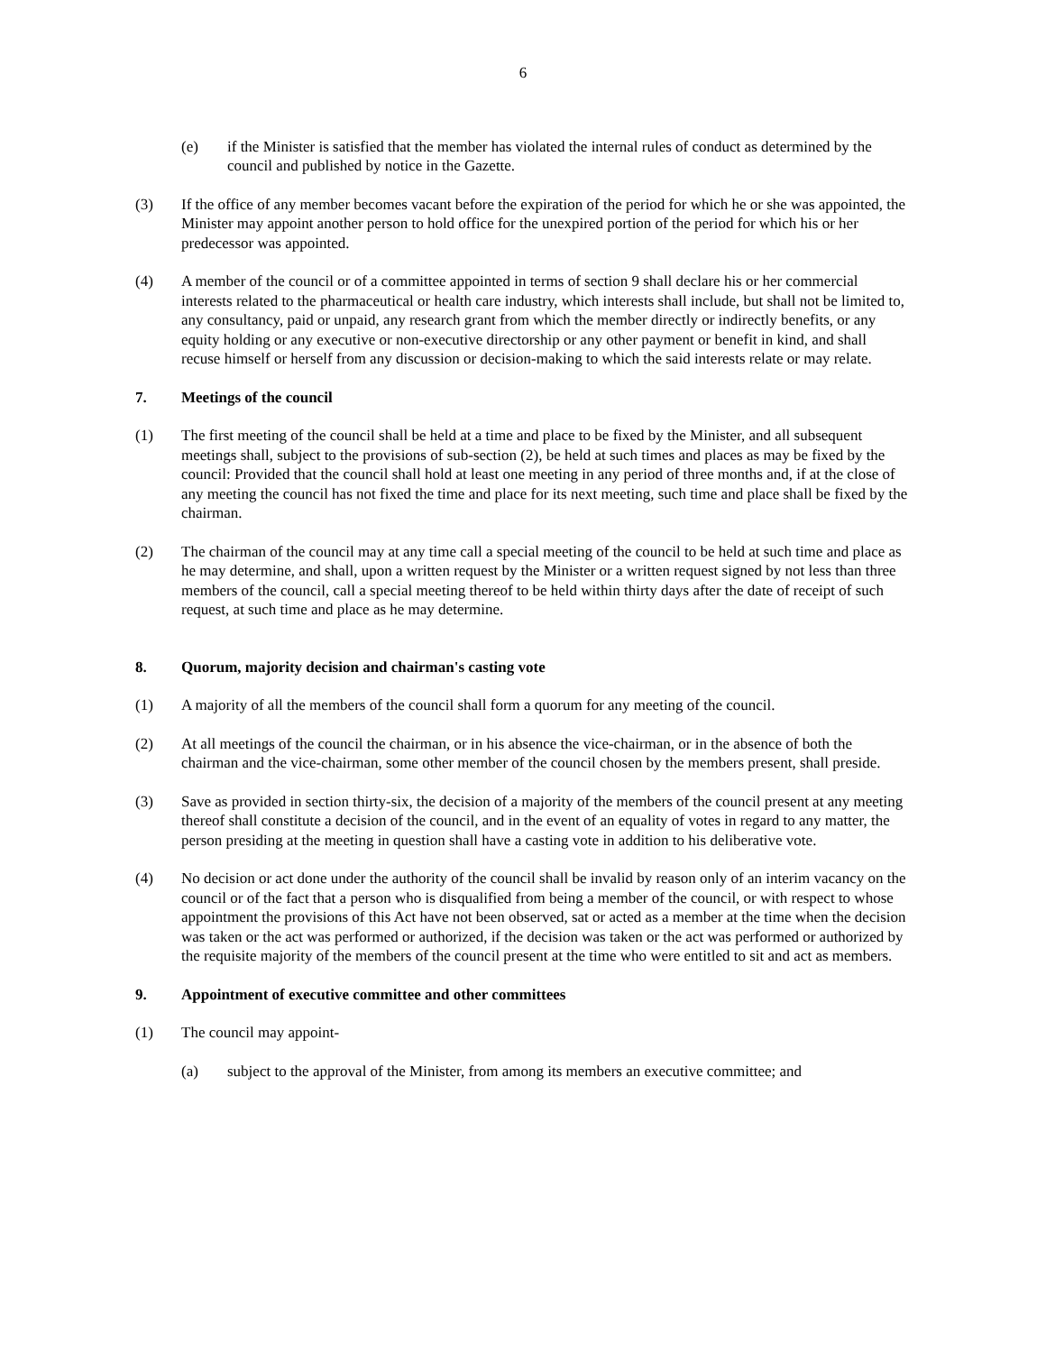6
(e) if the Minister is satisfied that the member has violated the internal rules of conduct as determined by the council and published by notice in the Gazette.
(3) If the office of any member becomes vacant before the expiration of the period for which he or she was appointed, the Minister may appoint another person to hold office for the unexpired portion of the period for which his or her predecessor was appointed.
(4) A member of the council or of a committee appointed in terms of section 9 shall declare his or her commercial interests related to the pharmaceutical or health care industry, which interests shall include, but shall not be limited to, any consultancy, paid or unpaid, any research grant from which the member directly or indirectly benefits, or any equity holding or any executive or non-executive directorship or any other payment or benefit in kind, and shall recuse himself or herself from any discussion or decision-making to which the said interests relate or may relate.
7. Meetings of the council
(1) The first meeting of the council shall be held at a time and place to be fixed by the Minister, and all subsequent meetings shall, subject to the provisions of sub-section (2), be held at such times and places as may be fixed by the council: Provided that the council shall hold at least one meeting in any period of three months and, if at the close of any meeting the council has not fixed the time and place for its next meeting, such time and place shall be fixed by the chairman.
(2) The chairman of the council may at any time call a special meeting of the council to be held at such time and place as he may determine, and shall, upon a written request by the Minister or a written request signed by not less than three members of the council, call a special meeting thereof to be held within thirty days after the date of receipt of such request, at such time and place as he may determine.
8. Quorum, majority decision and chairman's casting vote
(1) A majority of all the members of the council shall form a quorum for any meeting of the council.
(2) At all meetings of the council the chairman, or in his absence the vice-chairman, or in the absence of both the chairman and the vice-chairman, some other member of the council chosen by the members present, shall preside.
(3) Save as provided in section thirty-six, the decision of a majority of the members of the council present at any meeting thereof shall constitute a decision of the council, and in the event of an equality of votes in regard to any matter, the person presiding at the meeting in question shall have a casting vote in addition to his deliberative vote.
(4) No decision or act done under the authority of the council shall be invalid by reason only of an interim vacancy on the council or of the fact that a person who is disqualified from being a member of the council, or with respect to whose appointment the provisions of this Act have not been observed, sat or acted as a member at the time when the decision was taken or the act was performed or authorized, if the decision was taken or the act was performed or authorized by the requisite majority of the members of the council present at the time who were entitled to sit and act as members.
9. Appointment of executive committee and other committees
(1) The council may appoint-
(a) subject to the approval of the Minister, from among its members an executive committee; and